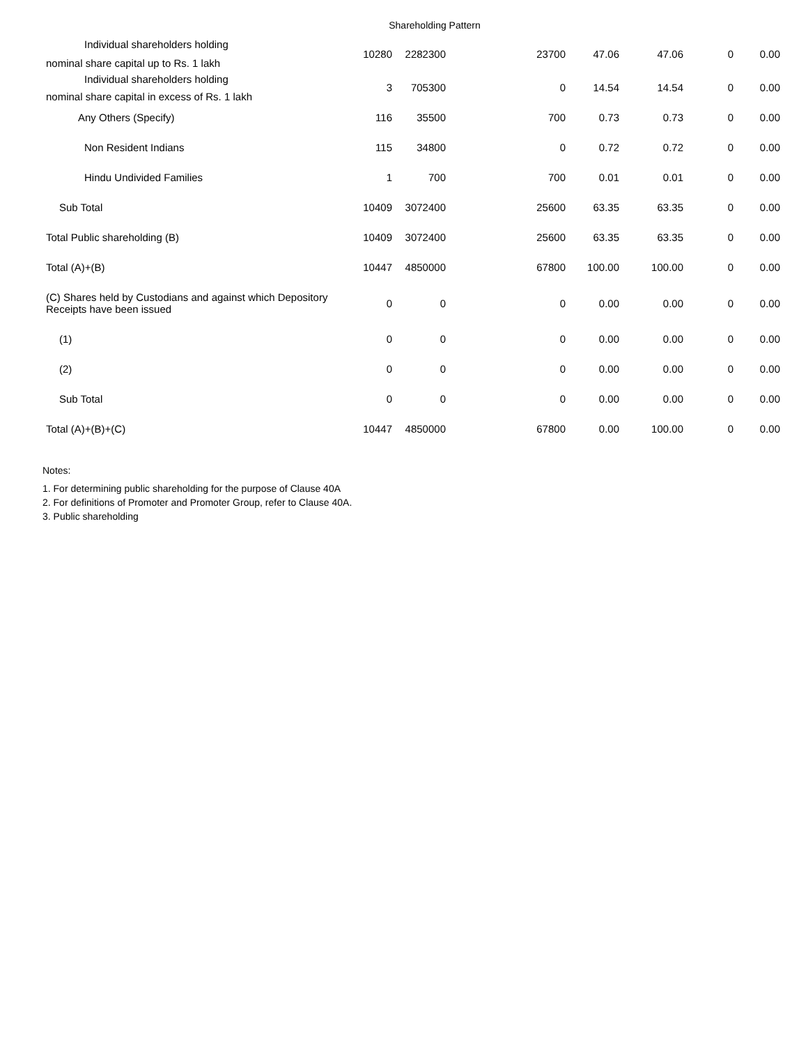Shareholding Pattern
| Individual shareholders holding nominal share capital up to Rs. 1 lakh | 10280 | 2282300 | 23700 | 47.06 | 47.06 | 0 | 0.00 |
| Individual shareholders holding nominal share capital in excess of Rs. 1 lakh | 3 | 705300 | 0 | 14.54 | 14.54 | 0 | 0.00 |
| Any Others (Specify) | 116 | 35500 | 700 | 0.73 | 0.73 | 0 | 0.00 |
| Non Resident Indians | 115 | 34800 | 0 | 0.72 | 0.72 | 0 | 0.00 |
| Hindu Undivided Families | 1 | 700 | 700 | 0.01 | 0.01 | 0 | 0.00 |
| Sub Total | 10409 | 3072400 | 25600 | 63.35 | 63.35 | 0 | 0.00 |
| Total Public shareholding (B) | 10409 | 3072400 | 25600 | 63.35 | 63.35 | 0 | 0.00 |
| Total (A)+(B) | 10447 | 4850000 | 67800 | 100.00 | 100.00 | 0 | 0.00 |
| (C) Shares held by Custodians and against which Depository Receipts have been issued | 0 | 0 | 0 | 0.00 | 0.00 | 0 | 0.00 |
| (1) | 0 | 0 | 0 | 0.00 | 0.00 | 0 | 0.00 |
| (2) | 0 | 0 | 0 | 0.00 | 0.00 | 0 | 0.00 |
| Sub Total | 0 | 0 | 0 | 0.00 | 0.00 | 0 | 0.00 |
| Total (A)+(B)+(C) | 10447 | 4850000 | 67800 | 0.00 | 100.00 | 0 | 0.00 |
Notes:
1. For determining public shareholding for the purpose of Clause 40A
2. For definitions of Promoter and Promoter Group, refer to Clause 40A.
3. Public shareholding